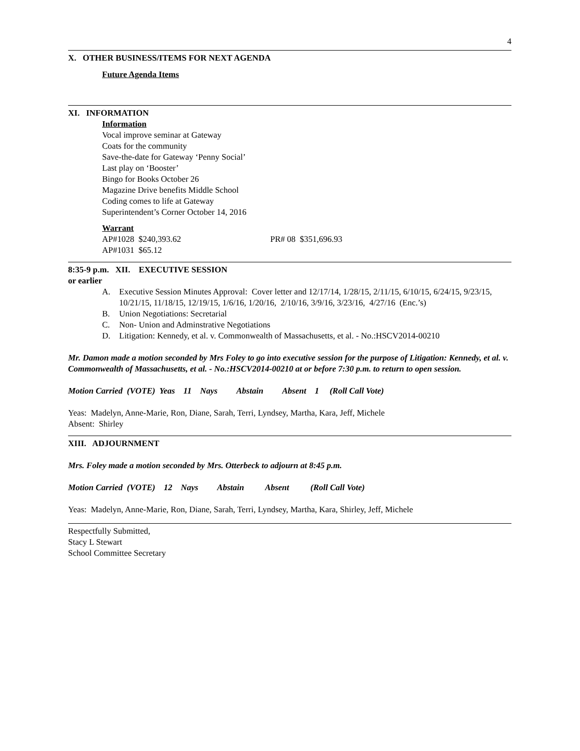4
X. OTHER BUSINESS/ITEMS FOR NEXT AGENDA
Future Agenda Items
XI. INFORMATION
Information
Vocal improve seminar at Gateway
Coats for the community
Save-the-date for Gateway ‘Penny Social’
Last play on ‘Booster’
Bingo for Books October 26
Magazine Drive benefits Middle School
Coding comes to life at Gateway
Superintendent’s Corner October 14, 2016
Warrant
AP#1028 $240,393.62 PR# 08 $351,696.93
AP#1031 $65.12
8:35-9 p.m. XII. EXECUTIVE SESSION
or earlier
A. Executive Session Minutes Approval: Cover letter and 12/17/14, 1/28/15, 2/11/15, 6/10/15, 6/24/15, 9/23/15, 10/21/15, 11/18/15, 12/19/15, 1/6/16, 1/20/16, 2/10/16, 3/9/16, 3/23/16, 4/27/16 (Enc.’s)
B. Union Negotiations: Secretarial
C. Non- Union and Adminstrative Negotiations
D. Litigation: Kennedy, et al. v. Commonwealth of Massachusetts, et al. - No.:HSCV2014-00210
Mr. Damon made a motion seconded by Mrs Foley to go into executive session for the purpose of Litigation: Kennedy, et al. v. Commonwealth of Massachusetts, et al. - No.:HSCV2014-00210 at or before 7:30 p.m. to return to open session.
Motion Carried (VOTE) Yeas 11 Nays Abstain Absent 1 (Roll Call Vote)
Yeas: Madelyn, Anne-Marie, Ron, Diane, Sarah, Terri, Lyndsey, Martha, Kara, Jeff, Michele
Absent: Shirley
XIII. ADJOURNMENT
Mrs. Foley made a motion seconded by Mrs. Otterbeck to adjourn at 8:45 p.m.
Motion Carried (VOTE) 12 Nays Abstain Absent (Roll Call Vote)
Yeas: Madelyn, Anne-Marie, Ron, Diane, Sarah, Terri, Lyndsey, Martha, Kara, Shirley, Jeff, Michele
Respectfully Submitted,
Stacy L Stewart
School Committee Secretary